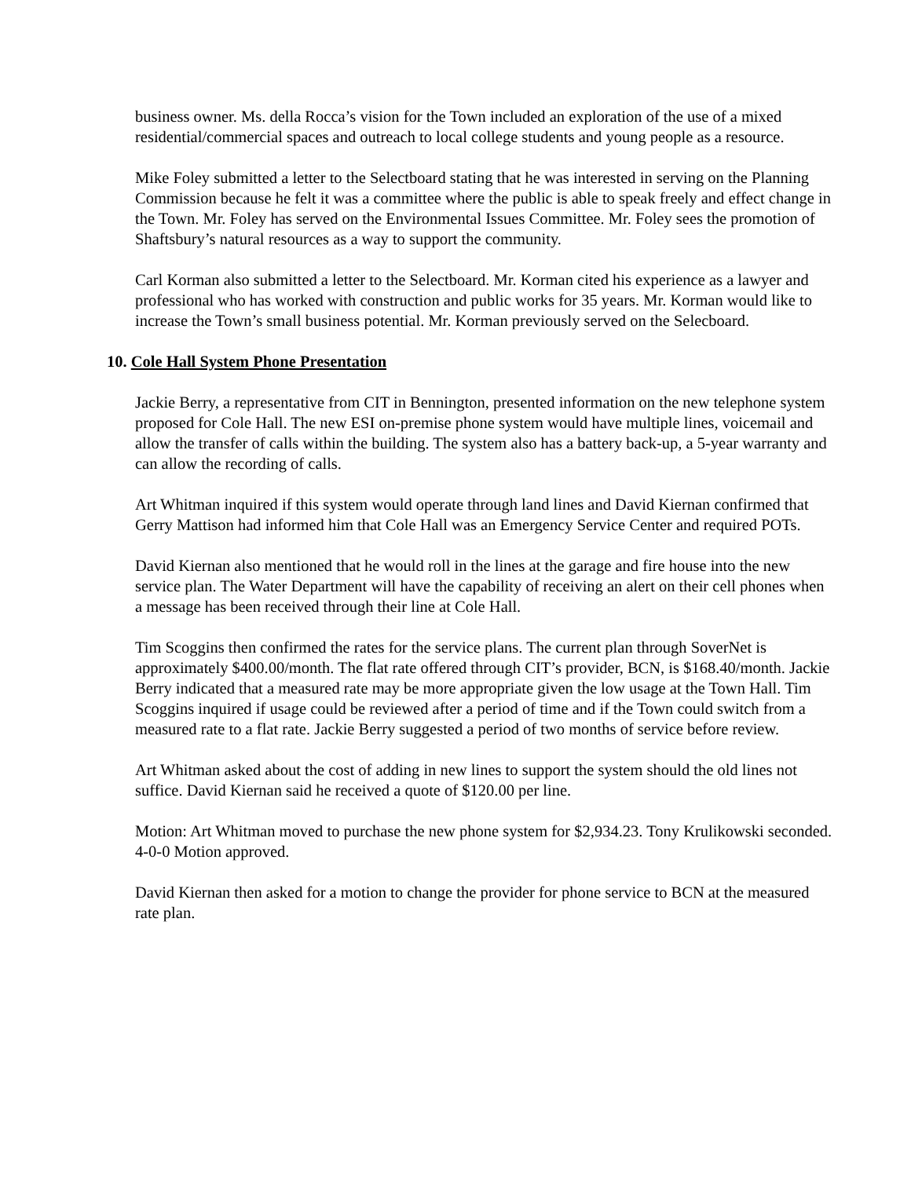business owner. Ms. della Rocca’s vision for the Town included an exploration of the use of a mixed residential/commercial spaces and outreach to local college students and young people as a resource.
Mike Foley submitted a letter to the Selectboard stating that he was interested in serving on the Planning Commission because he felt it was a committee where the public is able to speak freely and effect change in the Town. Mr. Foley has served on the Environmental Issues Committee. Mr. Foley sees the promotion of Shaftsbury’s natural resources as a way to support the community.
Carl Korman also submitted a letter to the Selectboard. Mr. Korman cited his experience as a lawyer and professional who has worked with construction and public works for 35 years. Mr. Korman would like to increase the Town’s small business potential. Mr. Korman previously served on the Selecboard.
10. Cole Hall System Phone Presentation
Jackie Berry, a representative from CIT in Bennington, presented information on the new telephone system proposed for Cole Hall. The new ESI on-premise phone system would have multiple lines, voicemail and allow the transfer of calls within the building. The system also has a battery back-up, a 5-year warranty and can allow the recording of calls.
Art Whitman inquired if this system would operate through land lines and David Kiernan confirmed that Gerry Mattison had informed him that Cole Hall was an Emergency Service Center and required POTs.
David Kiernan also mentioned that he would roll in the lines at the garage and fire house into the new service plan. The Water Department will have the capability of receiving an alert on their cell phones when a message has been received through their line at Cole Hall.
Tim Scoggins then confirmed the rates for the service plans. The current plan through SoverNet is approximately $400.00/month. The flat rate offered through CIT’s provider, BCN, is $168.40/month. Jackie Berry indicated that a measured rate may be more appropriate given the low usage at the Town Hall. Tim Scoggins inquired if usage could be reviewed after a period of time and if the Town could switch from a measured rate to a flat rate. Jackie Berry suggested a period of two months of service before review.
Art Whitman asked about the cost of adding in new lines to support the system should the old lines not suffice. David Kiernan said he received a quote of $120.00 per line.
Motion: Art Whitman moved to purchase the new phone system for $2,934.23. Tony Krulikowski seconded.
4-0-0 Motion approved.
David Kiernan then asked for a motion to change the provider for phone service to BCN at the measured rate plan.